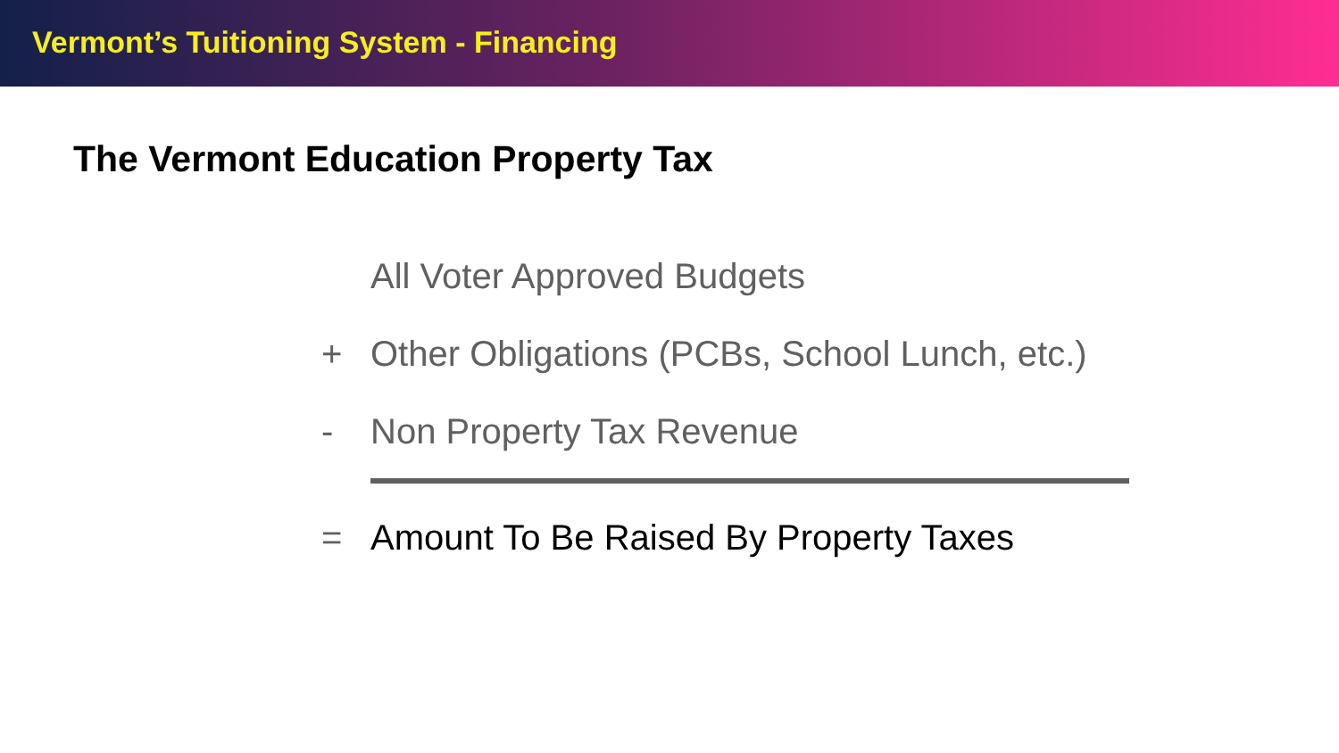Vermont’s Tuitioning System - Financing
The Vermont Education Property Tax
All Voter Approved Budgets
+ Other Obligations (PCBs, School Lunch, etc.)
- Non Property Tax Revenue
= Amount To Be Raised By Property Taxes